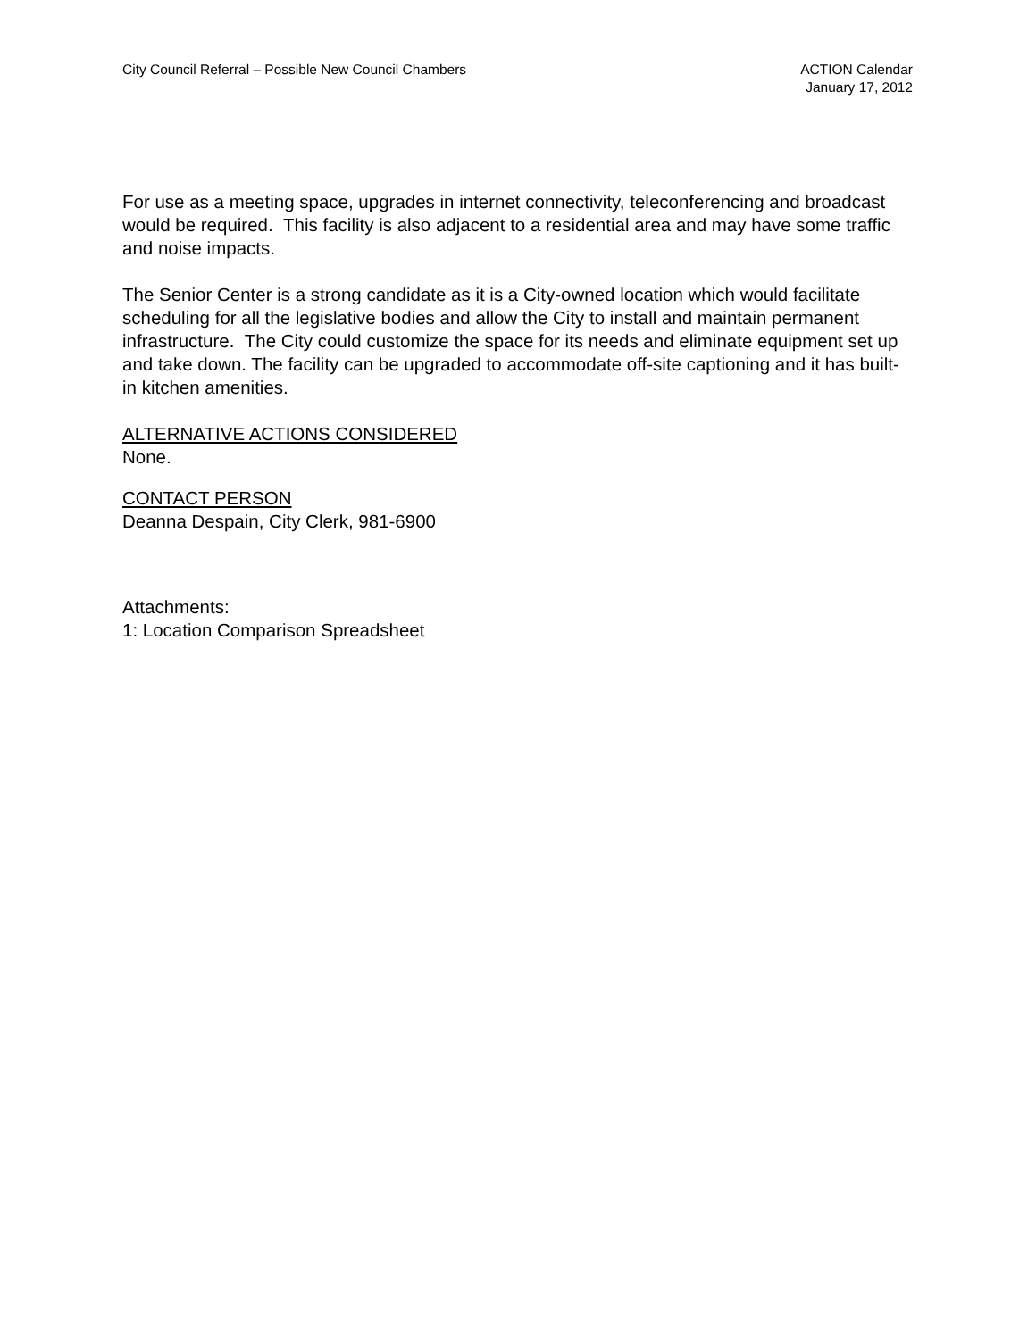City Council Referral – Possible New Council Chambers
ACTION Calendar
January 17, 2012
For use as a meeting space, upgrades in internet connectivity, teleconferencing and broadcast would be required. This facility is also adjacent to a residential area and may have some traffic and noise impacts.
The Senior Center is a strong candidate as it is a City-owned location which would facilitate scheduling for all the legislative bodies and allow the City to install and maintain permanent infrastructure. The City could customize the space for its needs and eliminate equipment set up and take down. The facility can be upgraded to accommodate off-site captioning and it has built-in kitchen amenities.
ALTERNATIVE ACTIONS CONSIDERED
None.
CONTACT PERSON
Deanna Despain, City Clerk, 981-6900
Attachments:
1: Location Comparison Spreadsheet